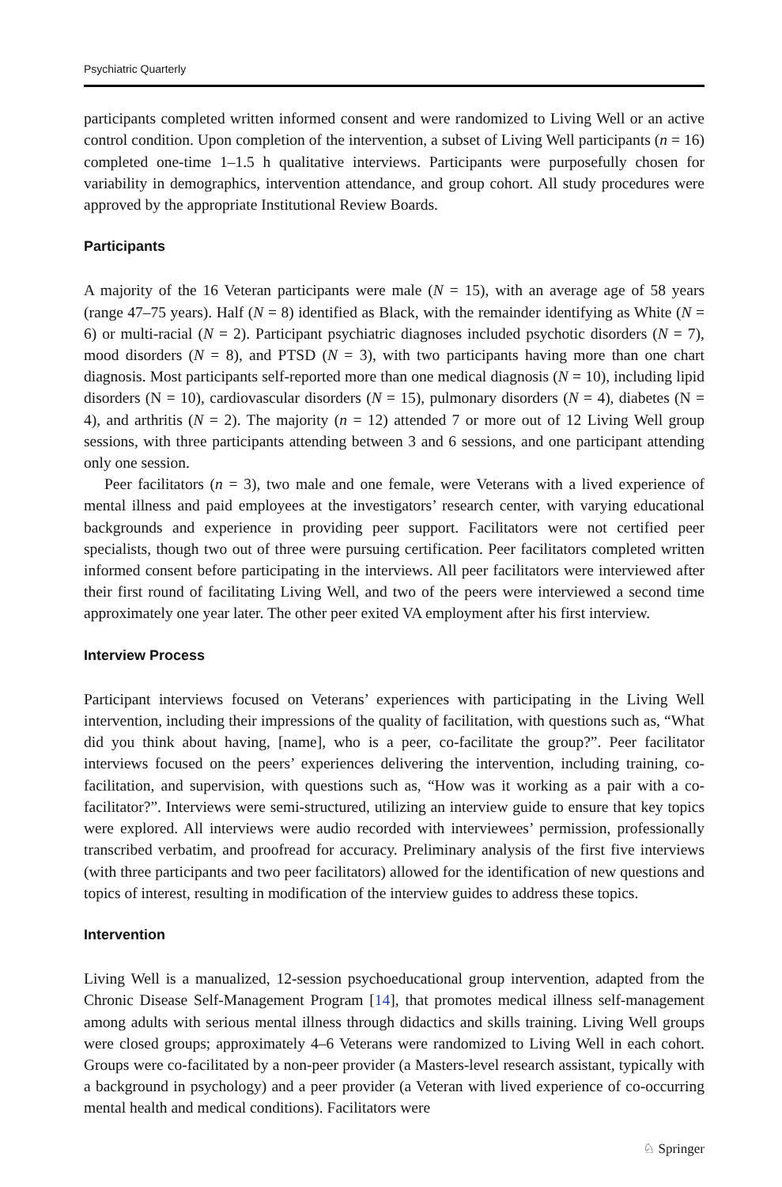Psychiatric Quarterly
participants completed written informed consent and were randomized to Living Well or an active control condition. Upon completion of the intervention, a subset of Living Well participants (n = 16) completed one-time 1–1.5 h qualitative interviews. Participants were purposefully chosen for variability in demographics, intervention attendance, and group cohort. All study procedures were approved by the appropriate Institutional Review Boards.
Participants
A majority of the 16 Veteran participants were male (N = 15), with an average age of 58 years (range 47–75 years). Half (N = 8) identified as Black, with the remainder identifying as White (N = 6) or multi-racial (N = 2). Participant psychiatric diagnoses included psychotic disorders (N = 7), mood disorders (N = 8), and PTSD (N = 3), with two participants having more than one chart diagnosis. Most participants self-reported more than one medical diagnosis (N = 10), including lipid disorders (N = 10), cardiovascular disorders (N = 15), pulmonary disorders (N = 4), diabetes (N = 4), and arthritis (N = 2). The majority (n = 12) attended 7 or more out of 12 Living Well group sessions, with three participants attending between 3 and 6 sessions, and one participant attending only one session.
Peer facilitators (n = 3), two male and one female, were Veterans with a lived experience of mental illness and paid employees at the investigators’ research center, with varying educational backgrounds and experience in providing peer support. Facilitators were not certified peer specialists, though two out of three were pursuing certification. Peer facilitators completed written informed consent before participating in the interviews. All peer facilitators were interviewed after their first round of facilitating Living Well, and two of the peers were interviewed a second time approximately one year later. The other peer exited VA employment after his first interview.
Interview Process
Participant interviews focused on Veterans’ experiences with participating in the Living Well intervention, including their impressions of the quality of facilitation, with questions such as, “What did you think about having, [name], who is a peer, co-facilitate the group?”. Peer facilitator interviews focused on the peers’ experiences delivering the intervention, including training, co-facilitation, and supervision, with questions such as, “How was it working as a pair with a co-facilitator?”. Interviews were semi-structured, utilizing an interview guide to ensure that key topics were explored. All interviews were audio recorded with interviewees’ permission, professionally transcribed verbatim, and proofread for accuracy. Preliminary analysis of the first five interviews (with three participants and two peer facilitators) allowed for the identification of new questions and topics of interest, resulting in modification of the interview guides to address these topics.
Intervention
Living Well is a manualized, 12-session psychoeducational group intervention, adapted from the Chronic Disease Self-Management Program [14], that promotes medical illness self-management among adults with serious mental illness through didactics and skills training. Living Well groups were closed groups; approximately 4–6 Veterans were randomized to Living Well in each cohort. Groups were co-facilitated by a non-peer provider (a Masters-level research assistant, typically with a background in psychology) and a peer provider (a Veteran with lived experience of co-occurring mental health and medical conditions). Facilitators were
♘ Springer